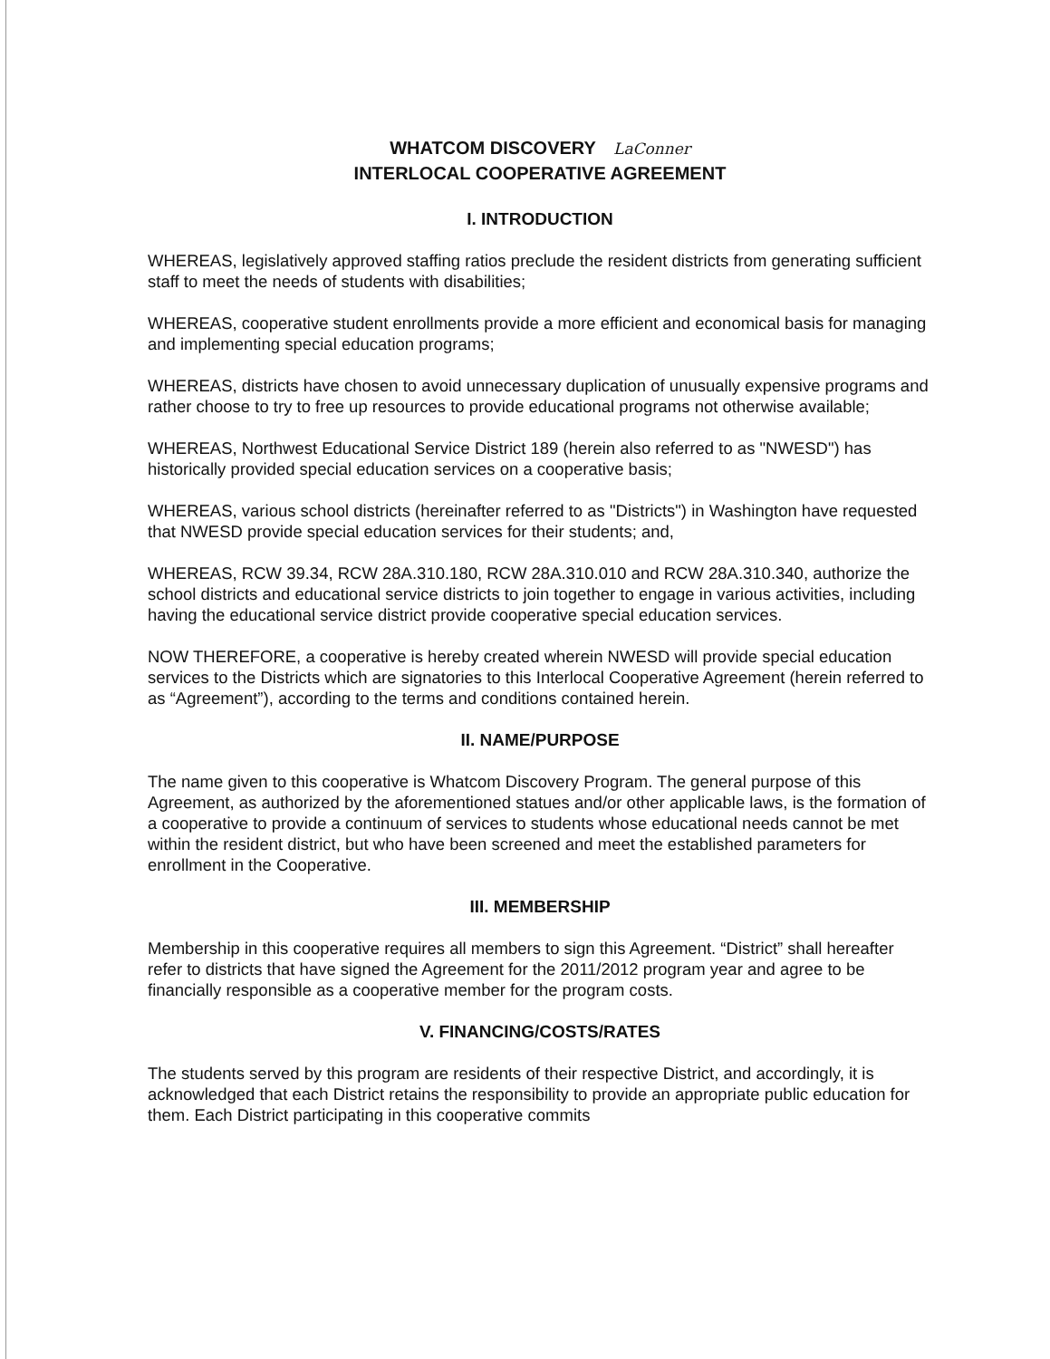WHATCOM DISCOVERY LaConner
INTERLOCAL COOPERATIVE AGREEMENT
I. INTRODUCTION
WHEREAS, legislatively approved staffing ratios preclude the resident districts from generating sufficient staff to meet the needs of students with disabilities;
WHEREAS, cooperative student enrollments provide a more efficient and economical basis for managing and implementing special education programs;
WHEREAS, districts have chosen to avoid unnecessary duplication of unusually expensive programs and rather choose to try to free up resources to provide educational programs not otherwise available;
WHEREAS, Northwest Educational Service District 189 (herein also referred to as "NWESD") has historically provided special education services on a cooperative basis;
WHEREAS, various school districts (hereinafter referred to as "Districts") in Washington have requested that NWESD provide special education services for their students; and,
WHEREAS, RCW 39.34, RCW 28A.310.180, RCW 28A.310.010 and RCW 28A.310.340, authorize the school districts and educational service districts to join together to engage in various activities, including having the educational service district provide cooperative special education services.
NOW THEREFORE, a cooperative is hereby created wherein NWESD will provide special education services to the Districts which are signatories to this Interlocal Cooperative Agreement (herein referred to as “Agreement”), according to the terms and conditions contained herein.
II. NAME/PURPOSE
The name given to this cooperative is Whatcom Discovery Program. The general purpose of this Agreement, as authorized by the aforementioned statues and/or other applicable laws, is the formation of a cooperative to provide a continuum of services to students whose educational needs cannot be met within the resident district, but who have been screened and meet the established parameters for enrollment in the Cooperative.
III. MEMBERSHIP
Membership in this cooperative requires all members to sign this Agreement. “District” shall hereafter refer to districts that have signed the Agreement for the 2011/2012 program year and agree to be financially responsible as a cooperative member for the program costs.
V. FINANCING/COSTS/RATES
The students served by this program are residents of their respective District, and accordingly, it is acknowledged that each District retains the responsibility to provide an appropriate public education for them. Each District participating in this cooperative commits